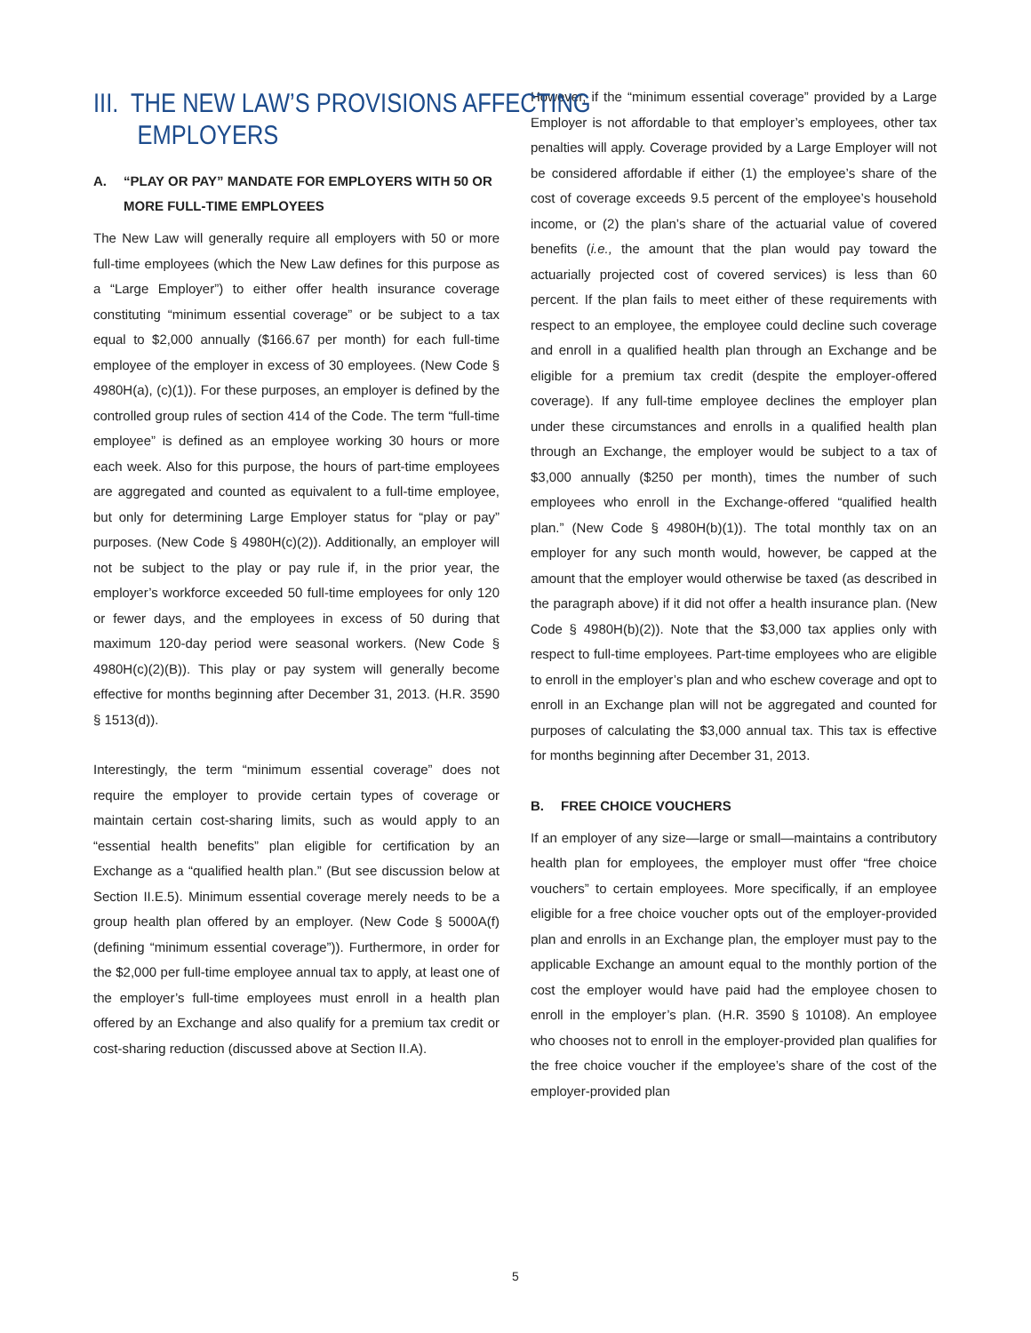III. THE NEW LAW’S PROVISIONS AFFECTING
EMPLOYERS
A. “PLAY OR PAY” MANDATE FOR EMPLOYERS WITH 50 OR MORE FULL-TIME EMPLOYEES
The New Law will generally require all employers with 50 or more full-time employees (which the New Law defines for this purpose as a “Large Employer”) to either offer health insurance coverage constituting “minimum essential coverage” or be subject to a tax equal to $2,000 annually ($166.67 per month) for each full-time employee of the employer in excess of 30 employees. (New Code § 4980H(a), (c)(1)). For these purposes, an employer is defined by the controlled group rules of section 414 of the Code. The term “full-time employee” is defined as an employee working 30 hours or more each week. Also for this purpose, the hours of part-time employees are aggregated and counted as equivalent to a full-time employee, but only for determining Large Employer status for “play or pay” purposes. (New Code § 4980H(c)(2)). Additionally, an employer will not be subject to the play or pay rule if, in the prior year, the employer’s workforce exceeded 50 full-time employees for only 120 or fewer days, and the employees in excess of 50 during that maximum 120-day period were seasonal workers. (New Code § 4980H(c)(2)(B)). This play or pay system will generally become effective for months beginning after December 31, 2013. (H.R. 3590 § 1513(d)).
Interestingly, the term “minimum essential coverage” does not require the employer to provide certain types of coverage or maintain certain cost-sharing limits, such as would apply to an “essential health benefits” plan eligible for certification by an Exchange as a “qualified health plan.” (But see discussion below at Section II.E.5). Minimum essential coverage merely needs to be a group health plan offered by an employer. (New Code § 5000A(f)(defining “minimum essential coverage”)). Furthermore, in order for the $2,000 per full-time employee annual tax to apply, at least one of the employer’s full-time employees must enroll in a health plan offered by an Exchange and also qualify for a premium tax credit or cost-sharing reduction (discussed above at Section II.A).
However, if the “minimum essential coverage” provided by a Large Employer is not affordable to that employer’s employees, other tax penalties will apply. Coverage provided by a Large Employer will not be considered affordable if either (1) the employee’s share of the cost of coverage exceeds 9.5 percent of the employee’s household income, or (2) the plan’s share of the actuarial value of covered benefits (i.e., the amount that the plan would pay toward the actuarially projected cost of covered services) is less than 60 percent. If the plan fails to meet either of these requirements with respect to an employee, the employee could decline such coverage and enroll in a qualified health plan through an Exchange and be eligible for a premium tax credit (despite the employer-offered coverage). If any full-time employee declines the employer plan under these circumstances and enrolls in a qualified health plan through an Exchange, the employer would be subject to a tax of $3,000 annually ($250 per month), times the number of such employees who enroll in the Exchange-offered “qualified health plan.” (New Code § 4980H(b)(1)). The total monthly tax on an employer for any such month would, however, be capped at the amount that the employer would otherwise be taxed (as described in the paragraph above) if it did not offer a health insurance plan. (New Code § 4980H(b)(2)). Note that the $3,000 tax applies only with respect to full-time employees. Part-time employees who are eligible to enroll in the employer’s plan and who eschew coverage and opt to enroll in an Exchange plan will not be aggregated and counted for purposes of calculating the $3,000 annual tax. This tax is effective for months beginning after December 31, 2013.
B. FREE CHOICE VOUCHERS
If an employer of any size—large or small—maintains a contributory health plan for employees, the employer must offer “free choice vouchers” to certain employees. More specifically, if an employee eligible for a free choice voucher opts out of the employer-provided plan and enrolls in an Exchange plan, the employer must pay to the applicable Exchange an amount equal to the monthly portion of the cost the employer would have paid had the employee chosen to enroll in the employer’s plan. (H.R. 3590 § 10108). An employee who chooses not to enroll in the employer-provided plan qualifies for the free choice voucher if the employee’s share of the cost of the employer-provided plan
5